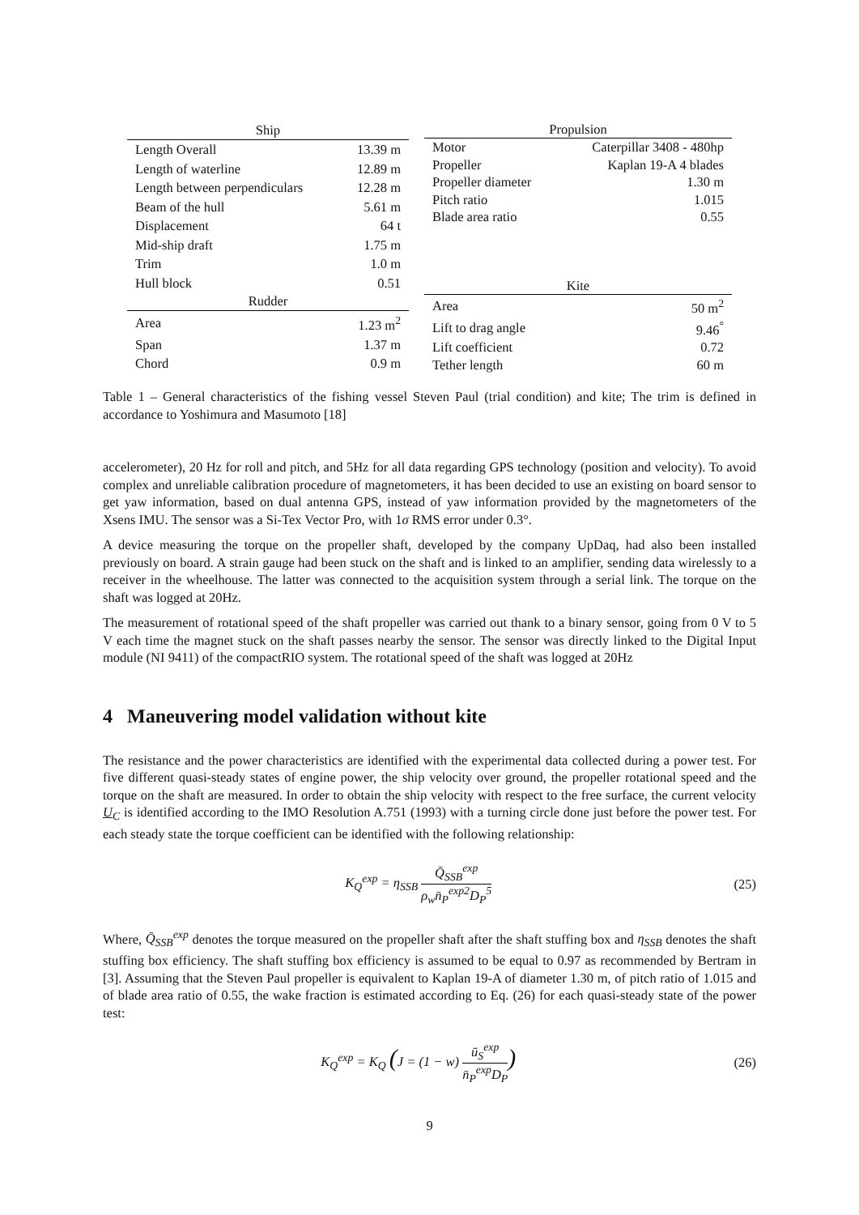| Ship | |
| --- | --- |
| Length Overall | 13.39 m |
| Length of waterline | 12.89 m |
| Length between perpendiculars | 12.28 m |
| Beam of the hull | 5.61 m |
| Displacement | 64 t |
| Mid-ship draft | 1.75 m |
| Trim | 1.0 m |
| Hull block | 0.51 |
| Rudder | |
| Area | 1.23 m<sup>2</sup> |
| Span | 1.37 m |
| Chord | 0.9 m |
| Propulsion | |
| --- | --- |
| Motor | Caterpillar 3408 - 480hp |
| Propeller | Kaplan 19-A 4 blades |
| Propeller diameter | 1.30 m |
| Pitch ratio | 1.015 |
| Blade area ratio | 0.55 |
| Kite | |
| Area | 50 m<sup>2</sup> |
| Lift to drag angle | 9.46<sup>°</sup> |
| Lift coefficient | 0.72 |
| Tether length | 60 m |
Table 1 – General characteristics of the fishing vessel Steven Paul (trial condition) and kite; The trim is defined in accordance to Yoshimura and Masumoto [18]
accelerometer), 20 Hz for roll and pitch, and 5Hz for all data regarding GPS technology (position and velocity). To avoid complex and unreliable calibration procedure of magnetometers, it has been decided to use an existing on board sensor to get yaw information, based on dual antenna GPS, instead of yaw information provided by the magnetometers of the Xsens IMU. The sensor was a Si-Tex Vector Pro, with 1σ RMS error under 0.3°.
A device measuring the torque on the propeller shaft, developed by the company UpDaq, had also been installed previously on board. A strain gauge had been stuck on the shaft and is linked to an amplifier, sending data wirelessly to a receiver in the wheelhouse. The latter was connected to the acquisition system through a serial link. The torque on the shaft was logged at 20Hz.
The measurement of rotational speed of the shaft propeller was carried out thank to a binary sensor, going from 0 V to 5 V each time the magnet stuck on the shaft passes nearby the sensor. The sensor was directly linked to the Digital Input module (NI 9411) of the compactRIO system. The rotational speed of the shaft was logged at 20Hz
4 Maneuvering model validation without kite
The resistance and the power characteristics are identified with the experimental data collected during a power test. For five different quasi-steady states of engine power, the ship velocity over ground, the propeller rotational speed and the torque on the shaft are measured. In order to obtain the ship velocity with respect to the free surface, the current velocity U<sub>C</sub> is identified according to the IMO Resolution A.751 (1993) with a turning circle done just before the power test. For each steady state the torque coefficient can be identified with the following relationship:
K<sub>Q</sub><sup>exp</sup> = η<sub>SSB</sub> Q̄<sub>SSB</sub><sup>exp</sup> ρ<sub>w</sub>n̄<sub>P</sub><sup>exp2</sup>D<sub>P</sub><sup>5</sup>
(25)
Where, Q̄<sub>SSB</sub><sup>exp</sup> denotes the torque measured on the propeller shaft after the shaft stuffing box and η<sub>SSB</sub> denotes the shaft stuffing box efficiency. The shaft stuffing box efficiency is assumed to be equal to 0.97 as recommended by Bertram in [3]. Assuming that the Steven Paul propeller is equivalent to Kaplan 19-A of diameter 1.30 m, of pitch ratio of 1.015 and of blade area ratio of 0.55, the wake fraction is estimated according to Eq. (26) for each quasi-steady state of the power test:
K<sub>Q</sub><sup>exp</sup> = K<sub>Q</sub> (J = (1 − w) ū<sub>S</sub><sup>exp</sup> n̄<sub>P</sub><sup>exp</sup>D<sub>P</sub>)
(26)
9